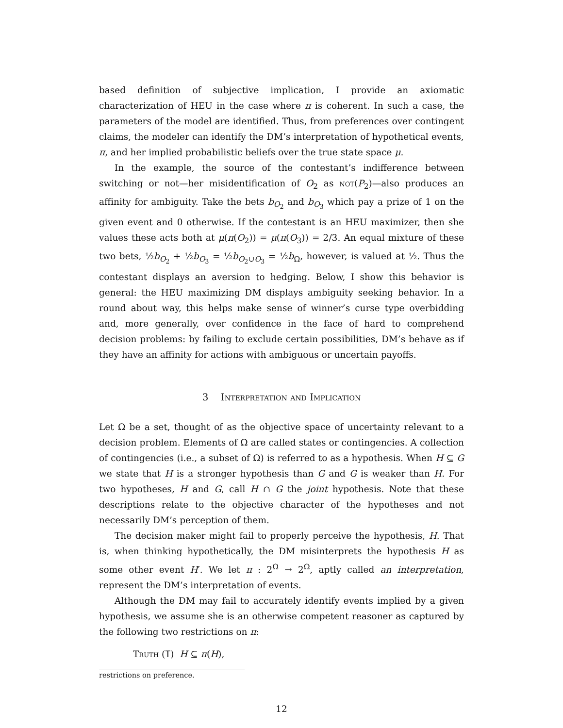based definition of subjective implication, I provide an axiomatic characterization of HEU in the case where π is coherent. In such a case, the parameters of the model are identified. Thus, from preferences over contingent claims, the modeler can identify the DM’s interpretation of hypothetical events, π, and her implied probabilistic beliefs over the true state space μ.
In the example, the source of the contestant’s indifference between switching or not—her misidentification of O<sub>2</sub> as not(P<sub>2</sub>)—also produces an affinity for ambiguity. Take the bets b<sub>O<sub>2</sub></sub> and b<sub>O<sub>3</sub></sub> which pay a prize of 1 on the given event and 0 otherwise. If the contestant is an HEU maximizer, then she values these acts both at μ(π(O<sub>2</sub>)) = μ(π(O<sub>3</sub>)) = 2/3. An equal mixture of these two bets, ½b<sub>O<sub>2</sub></sub> + ½b<sub>O<sub>3</sub></sub> = ½b<sub>O<sub>2</sub>∪O<sub>3</sub></sub> = ½b<sub>Ω</sub>, however, is valued at ½. Thus the contestant displays an aversion to hedging. Below, I show this behavior is general: the HEU maximizing DM displays ambiguity seeking behavior. In a round about way, this helps make sense of winner’s curse type overbidding and, more generally, over confidence in the face of hard to comprehend decision problems: by failing to exclude certain possibilities, DM’s behave as if they have an affinity for actions with ambiguous or uncertain payoffs.
3 Interpretation and Implication
Let Ω be a set, thought of as the objective space of uncertainty relevant to a decision problem. Elements of Ω are called states or contingencies. A collection of contingencies (i.e., a subset of Ω) is referred to as a hypothesis. When H ⊆ G we state that H is a stronger hypothesis than G and G is weaker than H. For two hypotheses, H and G, call H ∩ G the joint hypothesis. Note that these descriptions relate to the objective character of the hypotheses and not necessarily DM’s perception of them.
The decision maker might fail to properly perceive the hypothesis, H. That is, when thinking hypothetically, the DM misinterprets the hypothesis H as some other event H′. We let π : 2<sup>Ω</sup> → 2<sup>Ω</sup>, aptly called an interpretation, represent the DM’s interpretation of events.
Although the DM may fail to accurately identify events implied by a given hypothesis, we assume she is an otherwise competent reasoner as captured by the following two restrictions on π:
Truth (T) H ⊆ π(H),
restrictions on preference.
12